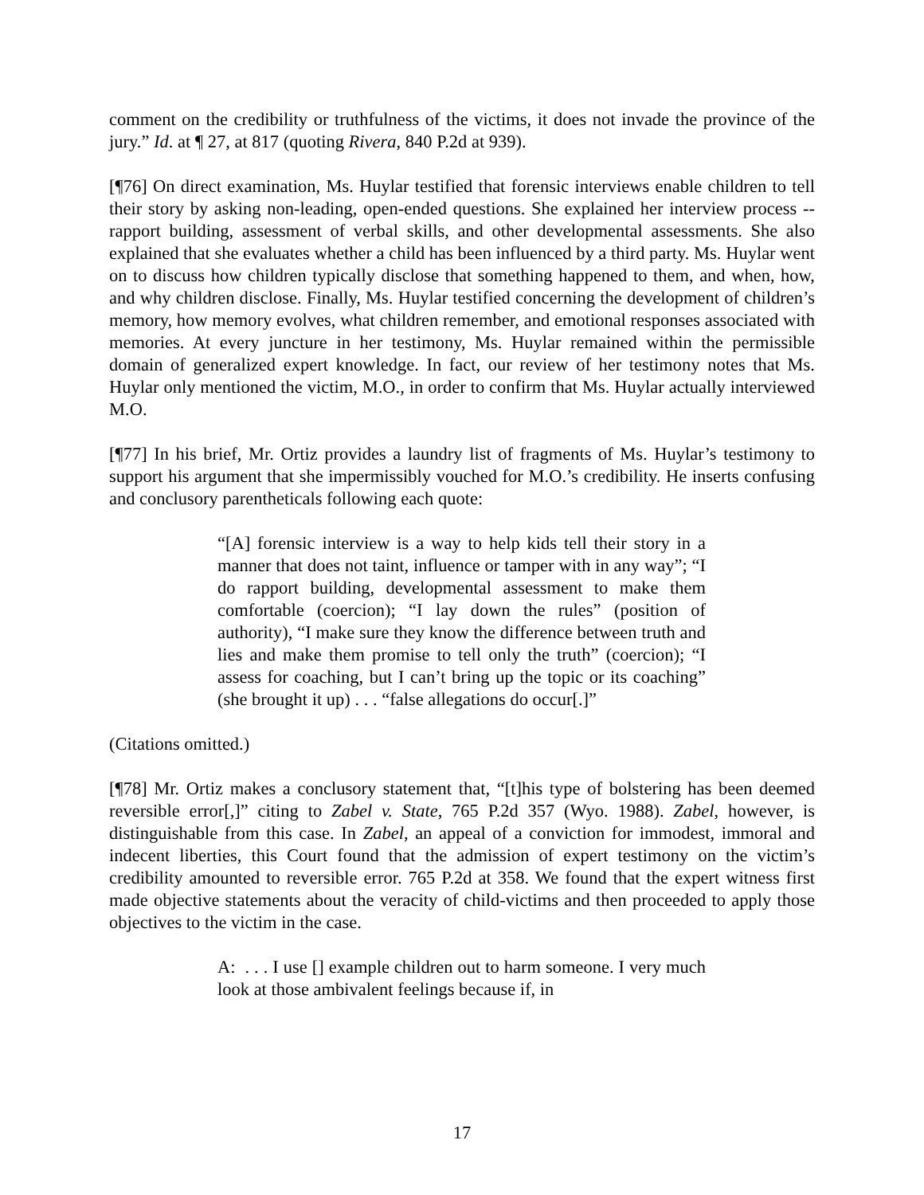comment on the credibility or truthfulness of the victims, it does not invade the province of the jury.” Id. at ¶ 27, at 817 (quoting Rivera, 840 P.2d at 939).
[¶76] On direct examination, Ms. Huylar testified that forensic interviews enable children to tell their story by asking non-leading, open-ended questions. She explained her interview process -- rapport building, assessment of verbal skills, and other developmental assessments. She also explained that she evaluates whether a child has been influenced by a third party. Ms. Huylar went on to discuss how children typically disclose that something happened to them, and when, how, and why children disclose. Finally, Ms. Huylar testified concerning the development of children’s memory, how memory evolves, what children remember, and emotional responses associated with memories. At every juncture in her testimony, Ms. Huylar remained within the permissible domain of generalized expert knowledge. In fact, our review of her testimony notes that Ms. Huylar only mentioned the victim, M.O., in order to confirm that Ms. Huylar actually interviewed M.O.
[¶77] In his brief, Mr. Ortiz provides a laundry list of fragments of Ms. Huylar’s testimony to support his argument that she impermissibly vouched for M.O.’s credibility. He inserts confusing and conclusory parentheticals following each quote:
“[A] forensic interview is a way to help kids tell their story in a manner that does not taint, influence or tamper with in any way”; “I do rapport building, developmental assessment to make them comfortable (coercion); “I lay down the rules” (position of authority), “I make sure they know the difference between truth and lies and make them promise to tell only the truth” (coercion); “I assess for coaching, but I can’t bring up the topic or its coaching” (she brought it up) . . . “false allegations do occur[.]”
(Citations omitted.)
[¶78] Mr. Ortiz makes a conclusory statement that, “[t]his type of bolstering has been deemed reversible error[,]” citing to Zabel v. State, 765 P.2d 357 (Wyo. 1988). Zabel, however, is distinguishable from this case. In Zabel, an appeal of a conviction for immodest, immoral and indecent liberties, this Court found that the admission of expert testimony on the victim’s credibility amounted to reversible error. 765 P.2d at 358. We found that the expert witness first made objective statements about the veracity of child-victims and then proceeded to apply those objectives to the victim in the case.
A: . . . I use [] example children out to harm someone. I very much look at those ambivalent feelings because if, in
17